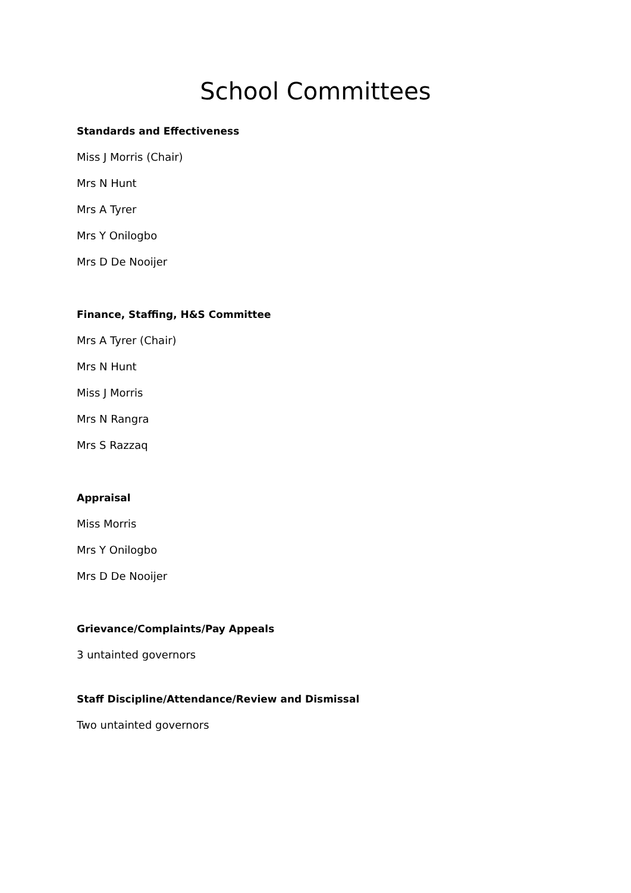School Committees
Standards and Effectiveness
Miss J Morris (Chair)
Mrs N Hunt
Mrs A Tyrer
Mrs Y Onilogbo
Mrs D De Nooijer
Finance, Staffing, H&S Committee
Mrs A Tyrer (Chair)
Mrs N Hunt
Miss J Morris
Mrs N Rangra
Mrs S Razzaq
Appraisal
Miss Morris
Mrs Y Onilogbo
Mrs D De Nooijer
Grievance/Complaints/Pay Appeals
3 untainted governors
Staff Discipline/Attendance/Review and Dismissal
Two untainted governors